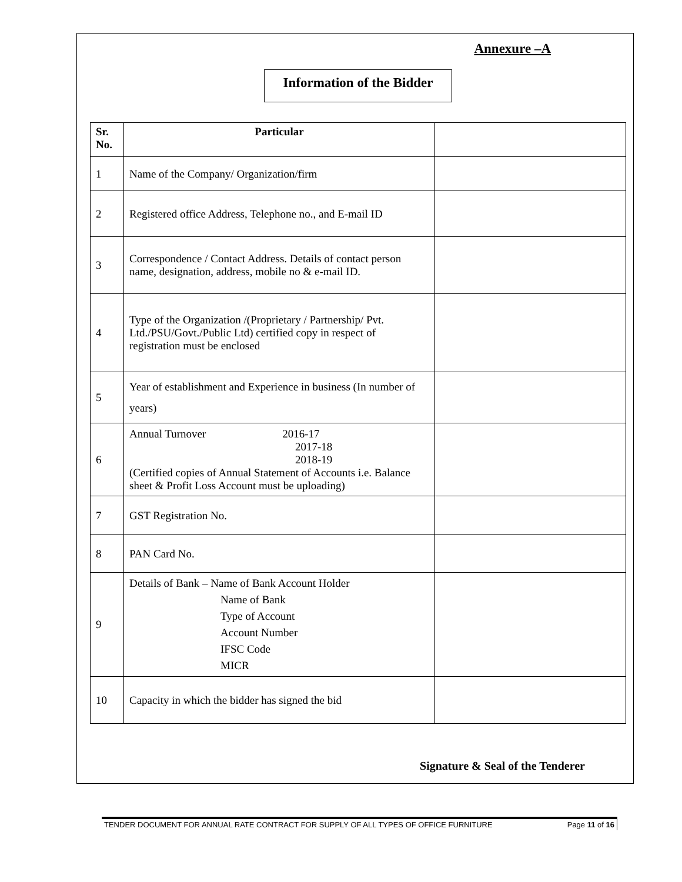Annexure –A
Information of the Bidder
| Sr. No. | Particular | |
| 1 | Name of the Company/ Organization/firm | |
| 2 | Registered office Address, Telephone no., and E-mail ID | |
| 3 | Correspondence / Contact Address. Details of contact person name, designation, address, mobile no & e-mail ID. | |
| 4 | Type of the Organization /(Proprietary / Partnership/ Pvt. Ltd./PSU/Govt./Public Ltd) certified copy in respect of registration must be enclosed | |
| 5 | Year of establishment and Experience in business (In number of years) | |
| 6 | Annual Turnover 2016-17 2017-18 2018-19 (Certified copies of Annual Statement of Accounts i.e. Balance sheet & Profit Loss Account must be uploading) | |
| 7 | GST Registration No. | |
| 8 | PAN Card No. | |
| 9 | Details of Bank – Name of Bank Account Holder Name of Bank Type of Account Account Number IFSC Code MICR | |
| 10 | Capacity in which the bidder has signed the bid | |
Signature & Seal of the Tenderer
TENDER DOCUMENT FOR ANNUAL RATE CONTRACT FOR SUPPLY OF ALL TYPES OF OFFICE FURNITURE Page 11 of 16